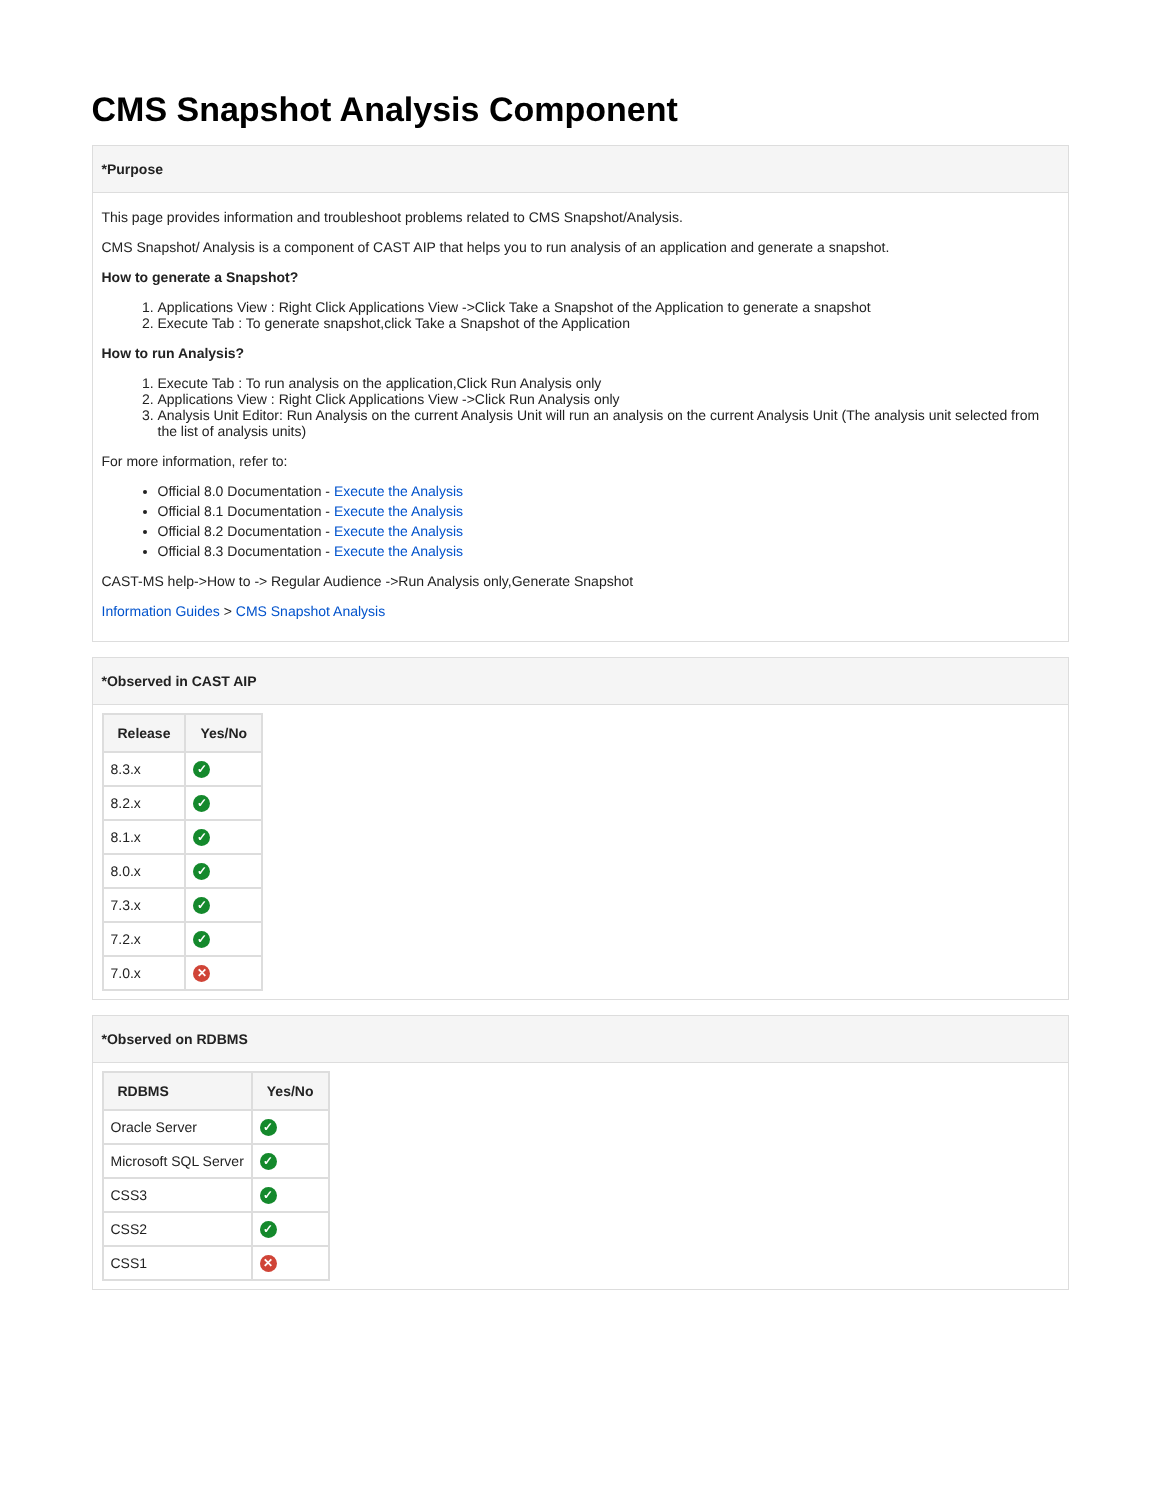CMS Snapshot Analysis Component
*Purpose
This page provides information and troubleshoot problems related to CMS Snapshot/Analysis.
CMS Snapshot/ Analysis is a component of CAST AIP that helps you to run analysis of an application and generate a snapshot.
How to generate a Snapshot?
1. Applications View : Right Click Applications View ->Click Take a Snapshot of the Application to generate a snapshot
2. Execute Tab : To generate snapshot,click Take a Snapshot of the Application
How to run Analysis?
1. Execute Tab : To run analysis on the application,Click Run Analysis only
2. Applications View : Right Click Applications View ->Click Run Analysis only
3. Analysis Unit Editor: Run Analysis on the current Analysis Unit will run an analysis on the current Analysis Unit (The analysis unit selected from the list of analysis units)
For more information, refer to:
Official 8.0 Documentation - Execute the Analysis
Official 8.1 Documentation - Execute the Analysis
Official 8.2 Documentation - Execute the Analysis
Official 8.3 Documentation - Execute the Analysis
CAST-MS help->How to -> Regular Audience ->Run Analysis only,Generate Snapshot
Information Guides > CMS Snapshot Analysis
*Observed in CAST AIP
| Release | Yes/No |
| --- | --- |
| 8.3.x | ✓ |
| 8.2.x | ✓ |
| 8.1.x | ✓ |
| 8.0.x | ✓ |
| 7.3.x | ✓ |
| 7.2.x | ✓ |
| 7.0.x | ✕ |
*Observed on RDBMS
| RDBMS | Yes/No |
| --- | --- |
| Oracle Server | ✓ |
| Microsoft SQL Server | ✓ |
| CSS3 | ✓ |
| CSS2 | ✓ |
| CSS1 | ✕ |